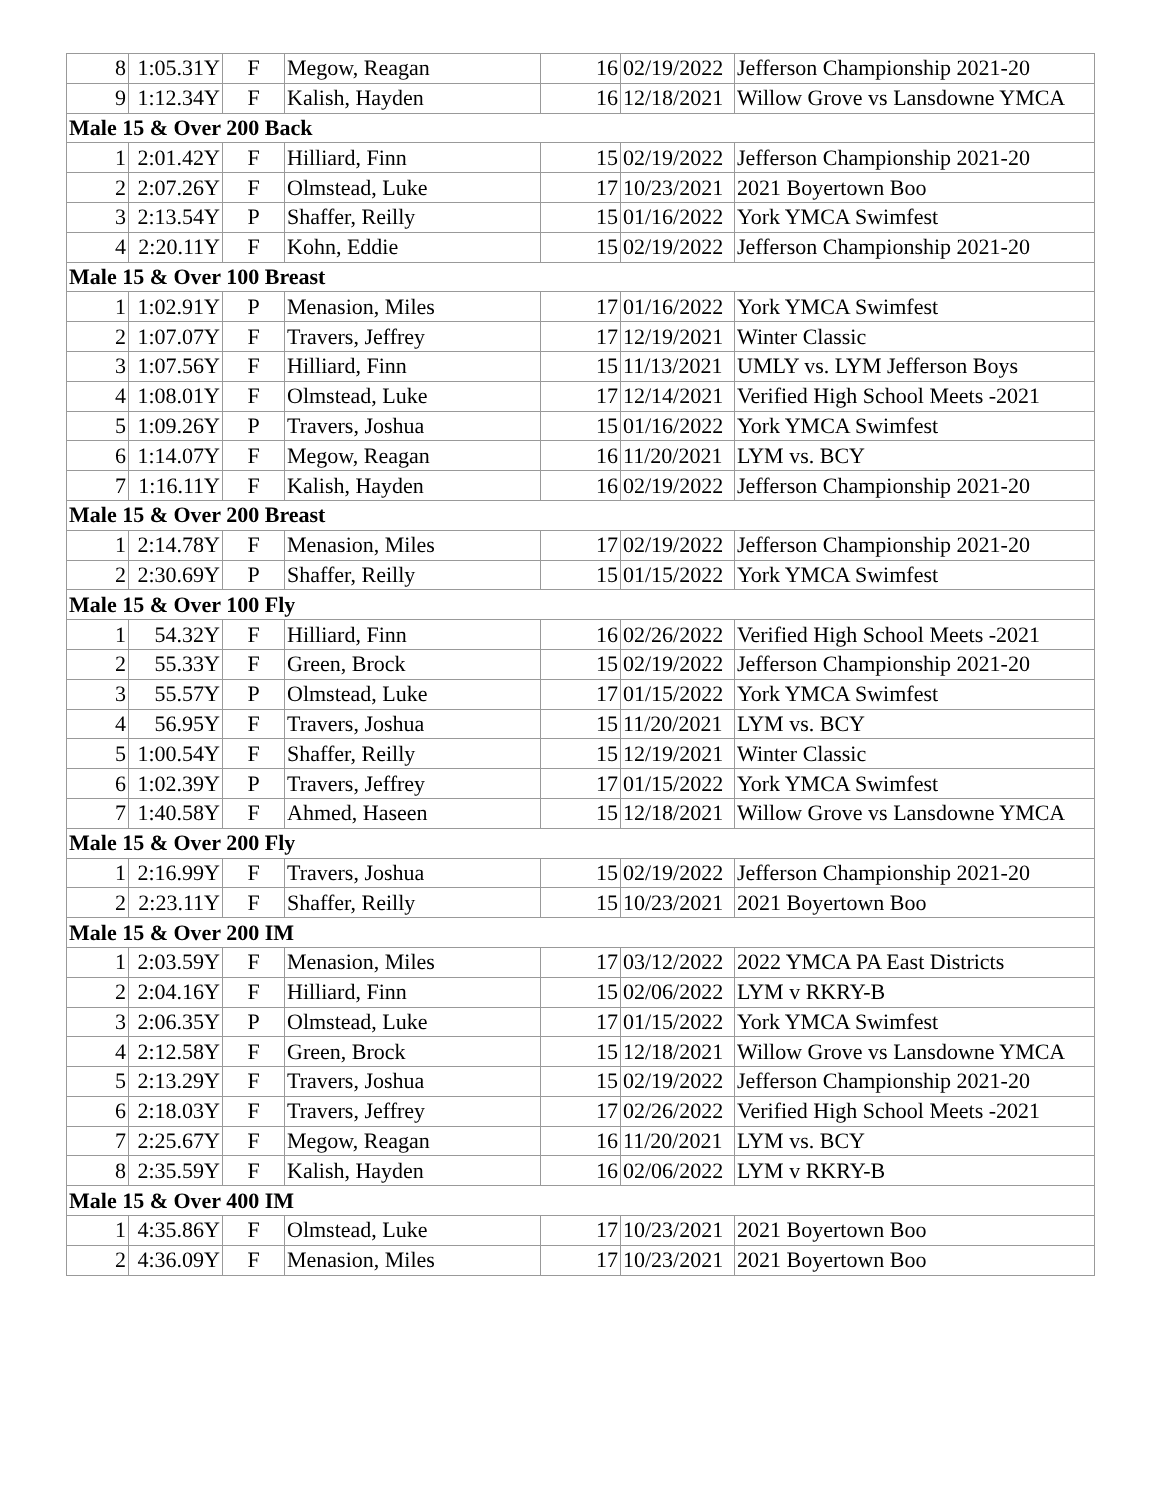| 8 | 1:05.31Y | F | Megow, Reagan | 16 | 02/19/2022 | Jefferson Championship 2021-20 |
| 9 | 1:12.34Y | F | Kalish, Hayden | 16 | 12/18/2021 | Willow Grove vs Lansdowne YMCA |
| Male 15 & Over 200 Back | | | | | | |
| 1 | 2:01.42Y | F | Hilliard, Finn | 15 | 02/19/2022 | Jefferson Championship 2021-20 |
| 2 | 2:07.26Y | F | Olmstead, Luke | 17 | 10/23/2021 | 2021 Boyertown Boo |
| 3 | 2:13.54Y | P | Shaffer, Reilly | 15 | 01/16/2022 | York YMCA Swimfest |
| 4 | 2:20.11Y | F | Kohn, Eddie | 15 | 02/19/2022 | Jefferson Championship 2021-20 |
| Male 15 & Over 100 Breast | | | | | | |
| 1 | 1:02.91Y | P | Menasion, Miles | 17 | 01/16/2022 | York YMCA Swimfest |
| 2 | 1:07.07Y | F | Travers, Jeffrey | 17 | 12/19/2021 | Winter Classic |
| 3 | 1:07.56Y | F | Hilliard, Finn | 15 | 11/13/2021 | UMLY vs. LYM Jefferson Boys |
| 4 | 1:08.01Y | F | Olmstead, Luke | 17 | 12/14/2021 | Verified High School Meets -2021 |
| 5 | 1:09.26Y | P | Travers, Joshua | 15 | 01/16/2022 | York YMCA Swimfest |
| 6 | 1:14.07Y | F | Megow, Reagan | 16 | 11/20/2021 | LYM vs. BCY |
| 7 | 1:16.11Y | F | Kalish, Hayden | 16 | 02/19/2022 | Jefferson Championship 2021-20 |
| Male 15 & Over 200 Breast | | | | | | |
| 1 | 2:14.78Y | F | Menasion, Miles | 17 | 02/19/2022 | Jefferson Championship 2021-20 |
| 2 | 2:30.69Y | P | Shaffer, Reilly | 15 | 01/15/2022 | York YMCA Swimfest |
| Male 15 & Over 100 Fly | | | | | | |
| 1 | 54.32Y | F | Hilliard, Finn | 16 | 02/26/2022 | Verified High School Meets -2021 |
| 2 | 55.33Y | F | Green, Brock | 15 | 02/19/2022 | Jefferson Championship 2021-20 |
| 3 | 55.57Y | P | Olmstead, Luke | 17 | 01/15/2022 | York YMCA Swimfest |
| 4 | 56.95Y | F | Travers, Joshua | 15 | 11/20/2021 | LYM vs. BCY |
| 5 | 1:00.54Y | F | Shaffer, Reilly | 15 | 12/19/2021 | Winter Classic |
| 6 | 1:02.39Y | P | Travers, Jeffrey | 17 | 01/15/2022 | York YMCA Swimfest |
| 7 | 1:40.58Y | F | Ahmed, Haseen | 15 | 12/18/2021 | Willow Grove vs Lansdowne YMCA |
| Male 15 & Over 200 Fly | | | | | | |
| 1 | 2:16.99Y | F | Travers, Joshua | 15 | 02/19/2022 | Jefferson Championship 2021-20 |
| 2 | 2:23.11Y | F | Shaffer, Reilly | 15 | 10/23/2021 | 2021 Boyertown Boo |
| Male 15 & Over 200 IM | | | | | | |
| 1 | 2:03.59Y | F | Menasion, Miles | 17 | 03/12/2022 | 2022 YMCA PA East Districts |
| 2 | 2:04.16Y | F | Hilliard, Finn | 15 | 02/06/2022 | LYM v RKRY-B |
| 3 | 2:06.35Y | P | Olmstead, Luke | 17 | 01/15/2022 | York YMCA Swimfest |
| 4 | 2:12.58Y | F | Green, Brock | 15 | 12/18/2021 | Willow Grove vs Lansdowne YMCA |
| 5 | 2:13.29Y | F | Travers, Joshua | 15 | 02/19/2022 | Jefferson Championship 2021-20 |
| 6 | 2:18.03Y | F | Travers, Jeffrey | 17 | 02/26/2022 | Verified High School Meets -2021 |
| 7 | 2:25.67Y | F | Megow, Reagan | 16 | 11/20/2021 | LYM vs. BCY |
| 8 | 2:35.59Y | F | Kalish, Hayden | 16 | 02/06/2022 | LYM v RKRY-B |
| Male 15 & Over 400 IM | | | | | | |
| 1 | 4:35.86Y | F | Olmstead, Luke | 17 | 10/23/2021 | 2021 Boyertown Boo |
| 2 | 4:36.09Y | F | Menasion, Miles | 17 | 10/23/2021 | 2021 Boyertown Boo |